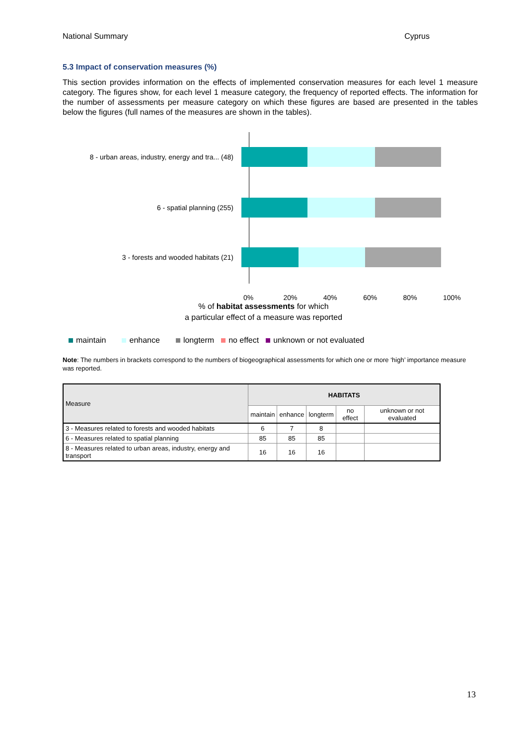National Summary Cyprus
5.3 Impact of conservation measures (%)
This section provides information on the effects of implemented conservation measures for each level 1 measure category. The figures show, for each level 1 measure category, the frequency of reported effects. The information for the number of assessments per measure category on which these figures are based are presented in the tables below the figures (full names of the measures are shown in the tables).
8 - urban areas, industry, energy and tra... (48)
6 - spatial planning (255)
3 - forests and wooded habitats (21)
0% 20% 40% 60% 80% 100%
% of habitat assessments for which
a particular effect of a measure was reported
maintain enhance longterm no effect unknown or not evaluated
Note: The numbers in brackets correspond to the numbers of biogeographical assessments for which one or more ‘high’ importance measure was reported.
| Measure | HABITATS | | | | |
| --- | --- | --- | --- | --- | --- |
| | maintain | enhance | longterm | no effect | unknown or not evaluated |
| 3 - Measures related to forests and wooded habitats | 6 | 7 | 8 | | |
| 6 - Measures related to spatial planning | 85 | 85 | 85 | | |
| 8 - Measures related to urban areas, industry, energy and transport | 16 | 16 | 16 | | |
13